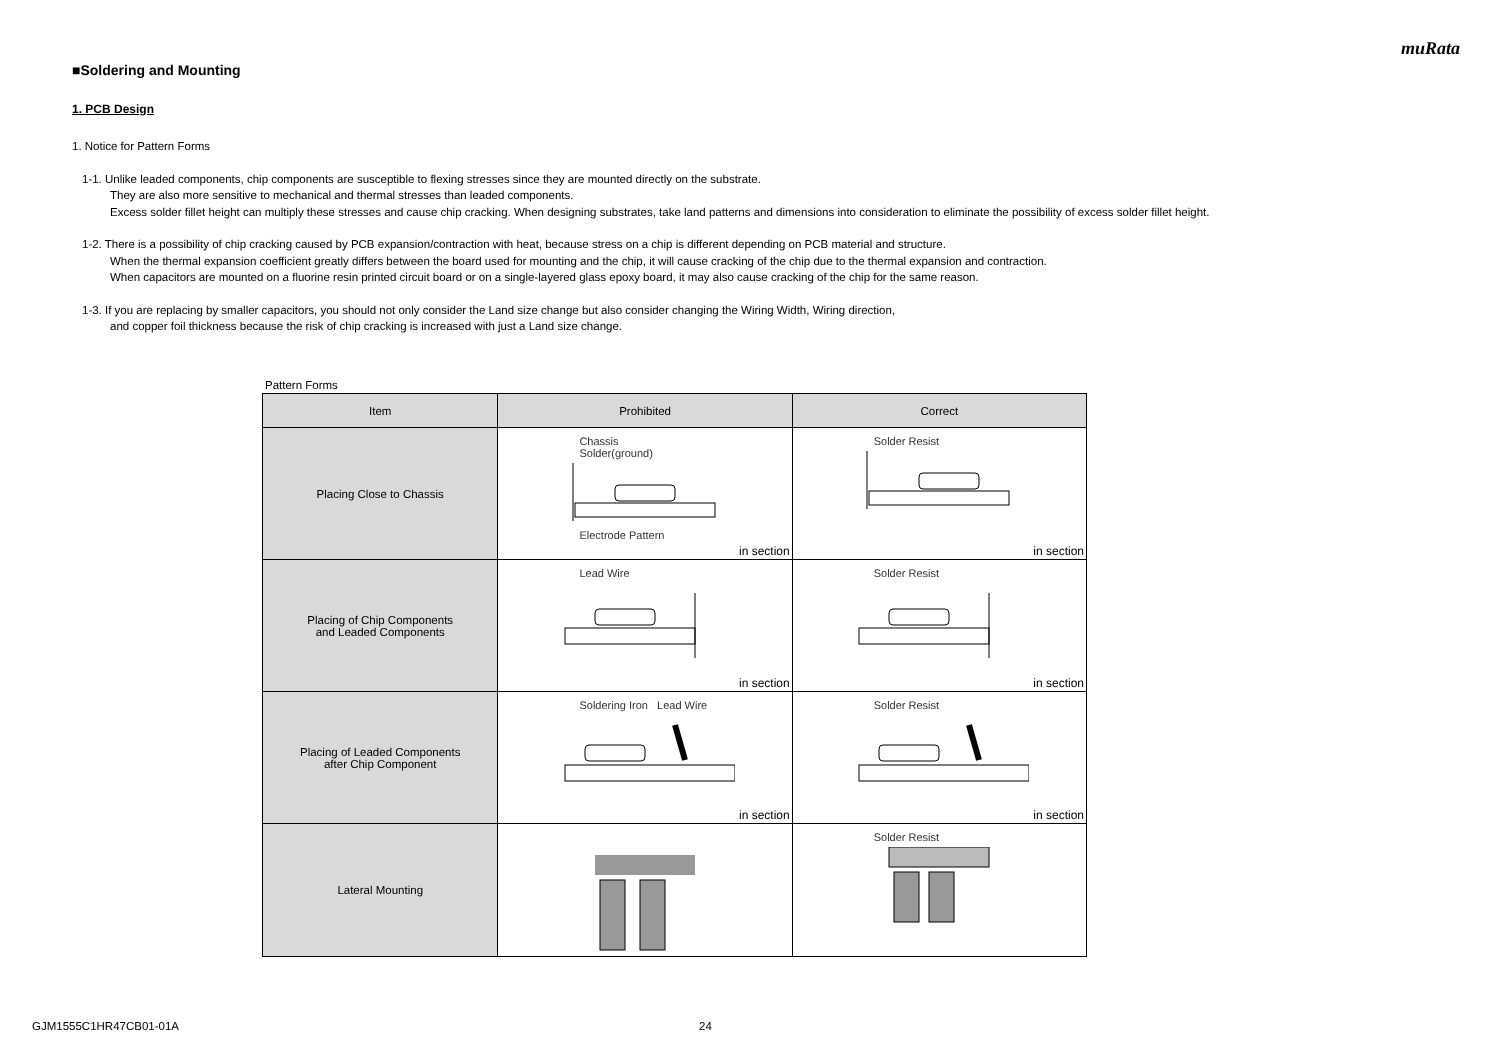muRata
■Soldering and Mounting
1. PCB Design
1. Notice for Pattern Forms
1-1. Unlike leaded components, chip components are susceptible to flexing stresses since they are mounted directly on the substrate.
They are also more sensitive to mechanical and thermal stresses than leaded components.
Excess solder fillet height can multiply these stresses and cause chip cracking. When designing substrates, take land patterns and dimensions into consideration to eliminate the possibility of excess solder fillet height.
1-2. There is a possibility of chip cracking caused by PCB expansion/contraction with heat, because stress on a chip is different depending on PCB material and structure.
When the thermal expansion coefficient greatly differs between the board used for mounting and the chip, it will cause cracking of the chip due to the thermal expansion and contraction.
When capacitors are mounted on a fluorine resin printed circuit board or on a single-layered glass epoxy board, it may also cause cracking of the chip for the same reason.
1-3. If you are replacing by smaller capacitors, you should not only consider the Land size change but also consider changing the Wiring Width, Wiring direction,
and copper foil thickness because the risk of chip cracking is increased with just a Land size change.
Pattern Forms
| Item | Prohibited | Correct |
| --- | --- | --- |
| Placing Close to Chassis | Chassis Solder(ground) Electrode Pattern in section | Solder Resist in section |
| Placing of Chip Components and Leaded Components | Lead Wire in section | Solder Resist in section |
| Placing of Leaded Components after Chip Component | Soldering Iron Lead Wire in section | Solder Resist in section |
| Lateral Mounting | | Solder Resist |
GJM1555C1HR47CB01-01A 24